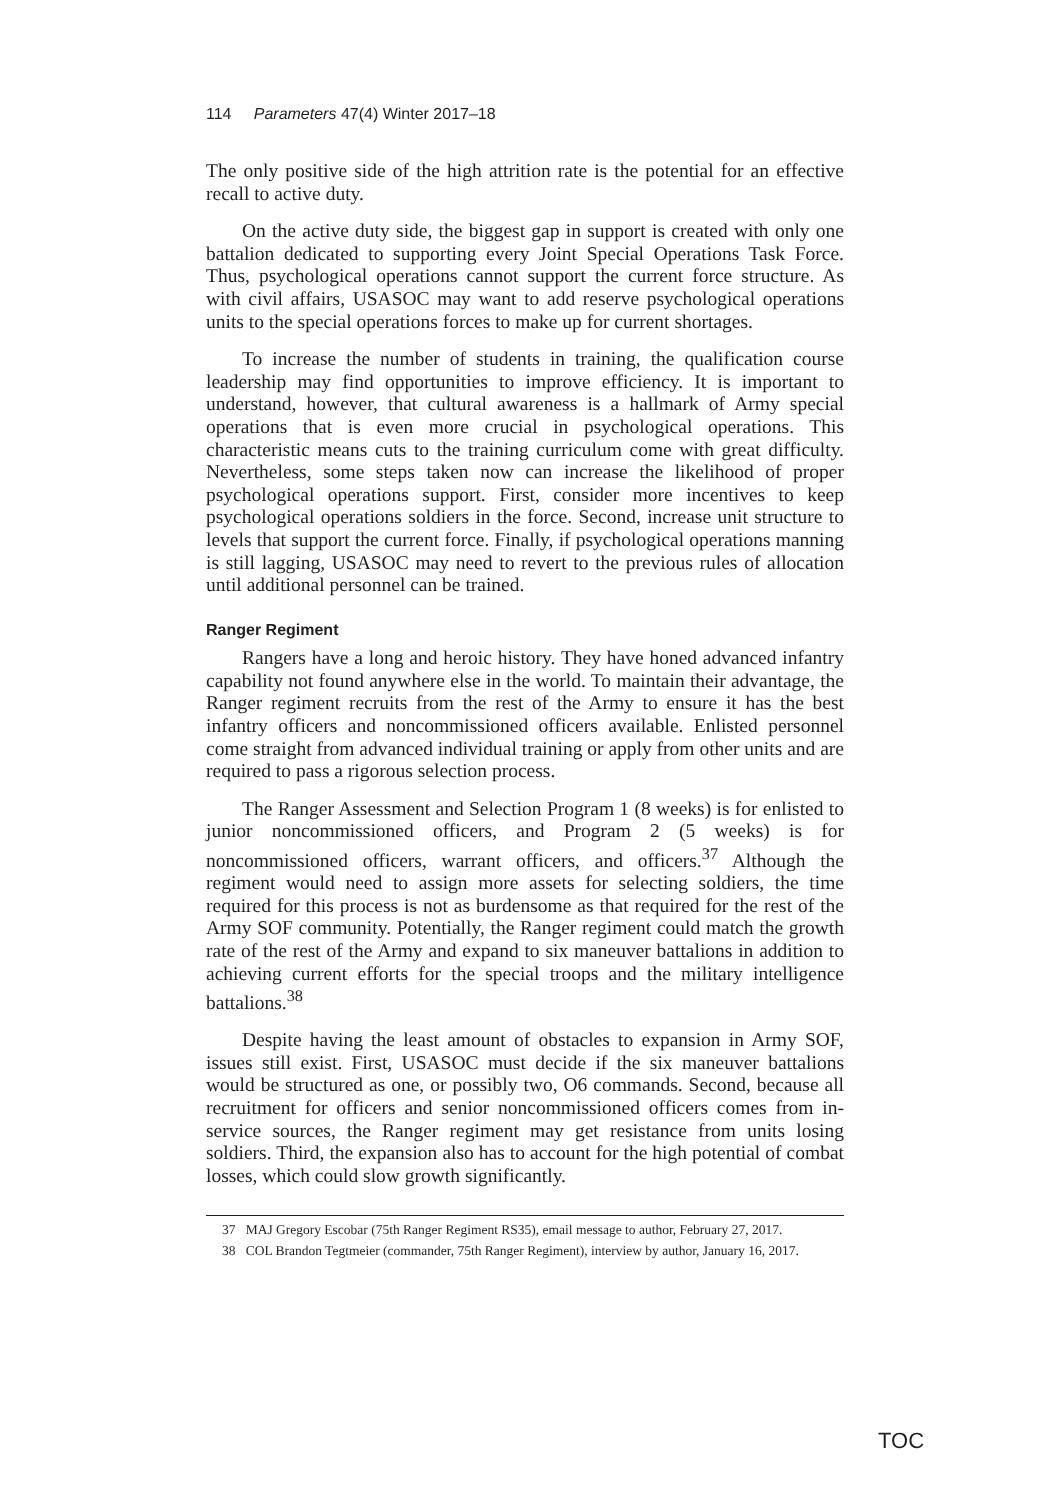114 Parameters 47(4) Winter 2017–18
The only positive side of the high attrition rate is the potential for an effective recall to active duty.
On the active duty side, the biggest gap in support is created with only one battalion dedicated to supporting every Joint Special Operations Task Force. Thus, psychological operations cannot support the current force structure. As with civil affairs, USASOC may want to add reserve psychological operations units to the special operations forces to make up for current shortages.
To increase the number of students in training, the qualification course leadership may find opportunities to improve efficiency. It is important to understand, however, that cultural awareness is a hallmark of Army special operations that is even more crucial in psychological operations. This characteristic means cuts to the training curriculum come with great difficulty. Nevertheless, some steps taken now can increase the likelihood of proper psychological operations support. First, consider more incentives to keep psychological operations soldiers in the force. Second, increase unit structure to levels that support the current force. Finally, if psychological operations manning is still lagging, USASOC may need to revert to the previous rules of allocation until additional personnel can be trained.
Ranger Regiment
Rangers have a long and heroic history. They have honed advanced infantry capability not found anywhere else in the world. To maintain their advantage, the Ranger regiment recruits from the rest of the Army to ensure it has the best infantry officers and noncommissioned officers available. Enlisted personnel come straight from advanced individual training or apply from other units and are required to pass a rigorous selection process.
The Ranger Assessment and Selection Program 1 (8 weeks) is for enlisted to junior noncommissioned officers, and Program 2 (5 weeks) is for noncommissioned officers, warrant officers, and officers.<sup>37</sup> Although the regiment would need to assign more assets for selecting soldiers, the time required for this process is not as burdensome as that required for the rest of the Army SOF community. Potentially, the Ranger regiment could match the growth rate of the rest of the Army and expand to six maneuver battalions in addition to achieving current efforts for the special troops and the military intelligence battalions.<sup>38</sup>
Despite having the least amount of obstacles to expansion in Army SOF, issues still exist. First, USASOC must decide if the six maneuver battalions would be structured as one, or possibly two, O6 commands. Second, because all recruitment for officers and senior noncommissioned officers comes from in-service sources, the Ranger regiment may get resistance from units losing soldiers. Third, the expansion also has to account for the high potential of combat losses, which could slow growth significantly.
37 MAJ Gregory Escobar (75th Ranger Regiment RS35), email message to author, February 27, 2017.
38 COL Brandon Tegtmeier (commander, 75th Ranger Regiment), interview by author, January 16, 2017.
TOC